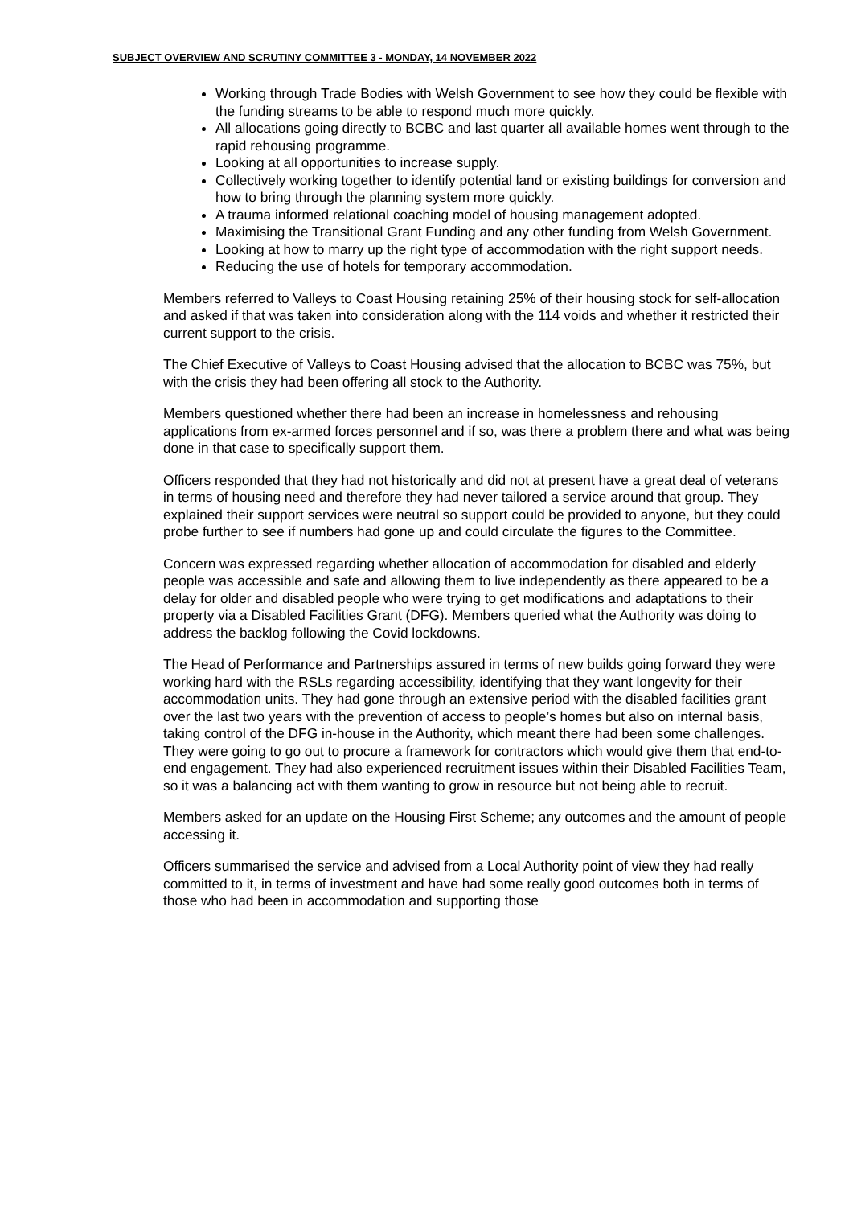SUBJECT OVERVIEW AND SCRUTINY COMMITTEE 3 - MONDAY, 14 NOVEMBER 2022
Working through Trade Bodies with Welsh Government to see how they could be flexible with the funding streams to be able to respond much more quickly.
All allocations going directly to BCBC and last quarter all available homes went through to the rapid rehousing programme.
Looking at all opportunities to increase supply.
Collectively working together to identify potential land or existing buildings for conversion and how to bring through the planning system more quickly.
A trauma informed relational coaching model of housing management adopted.
Maximising the Transitional Grant Funding and any other funding from Welsh Government.
Looking at how to marry up the right type of accommodation with the right support needs.
Reducing the use of hotels for temporary accommodation.
Members referred to Valleys to Coast Housing retaining 25% of their housing stock for self-allocation and asked if that was taken into consideration along with the 114 voids and whether it restricted their current support to the crisis.
The Chief Executive of Valleys to Coast Housing advised that the allocation to BCBC was 75%, but with the crisis they had been offering all stock to the Authority.
Members questioned whether there had been an increase in homelessness and rehousing applications from ex-armed forces personnel and if so, was there a problem there and what was being done in that case to specifically support them.
Officers responded that they had not historically and did not at present have a great deal of veterans in terms of housing need and therefore they had never tailored a service around that group. They explained their support services were neutral so support could be provided to anyone, but they could probe further to see if numbers had gone up and could circulate the figures to the Committee.
Concern was expressed regarding whether allocation of accommodation for disabled and elderly people was accessible and safe and allowing them to live independently as there appeared to be a delay for older and disabled people who were trying to get modifications and adaptations to their property via a Disabled Facilities Grant (DFG). Members queried what the Authority was doing to address the backlog following the Covid lockdowns.
The Head of Performance and Partnerships assured in terms of new builds going forward they were working hard with the RSLs regarding accessibility, identifying that they want longevity for their accommodation units. They had gone through an extensive period with the disabled facilities grant over the last two years with the prevention of access to people’s homes but also on internal basis, taking control of the DFG in-house in the Authority, which meant there had been some challenges. They were going to go out to procure a framework for contractors which would give them that end-to-end engagement. They had also experienced recruitment issues within their Disabled Facilities Team, so it was a balancing act with them wanting to grow in resource but not being able to recruit.
Members asked for an update on the Housing First Scheme; any outcomes and the amount of people accessing it.
Officers summarised the service and advised from a Local Authority point of view they had really committed to it, in terms of investment and have had some really good outcomes both in terms of those who had been in accommodation and supporting those